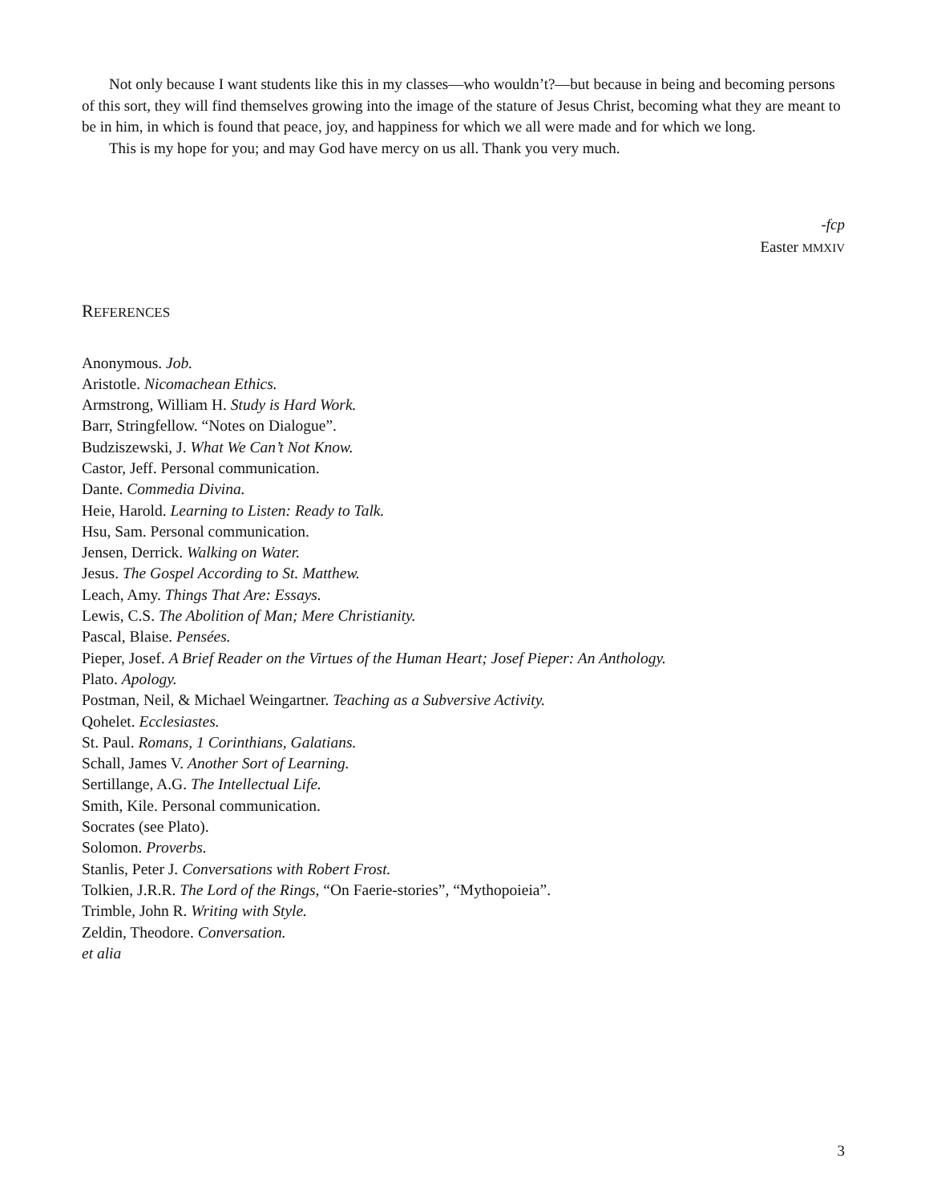Not only because I want students like this in my classes—who wouldn’t?—but because in being and becoming persons of this sort, they will find themselves growing into the image of the stature of Jesus Christ, becoming what they are meant to be in him, in which is found that peace, joy, and happiness for which we all were made and for which we long.
This is my hope for you; and may God have mercy on us all. Thank you very much.
-fcp
Easter MMXIV
REFERENCES
Anonymous. Job.
Aristotle. Nicomachean Ethics.
Armstrong, William H. Study is Hard Work.
Barr, Stringfellow. “Notes on Dialogue”.
Budziszewski, J. What We Can’t Not Know.
Castor, Jeff. Personal communication.
Dante. Commedia Divina.
Heie, Harold. Learning to Listen: Ready to Talk.
Hsu, Sam. Personal communication.
Jensen, Derrick. Walking on Water.
Jesus. The Gospel According to St. Matthew.
Leach, Amy. Things That Are: Essays.
Lewis, C.S. The Abolition of Man; Mere Christianity.
Pascal, Blaise. Pensées.
Pieper, Josef. A Brief Reader on the Virtues of the Human Heart; Josef Pieper: An Anthology.
Plato. Apology.
Postman, Neil, & Michael Weingartner. Teaching as a Subversive Activity.
Qohelet. Ecclesiastes.
St. Paul. Romans, 1 Corinthians, Galatians.
Schall, James V. Another Sort of Learning.
Sertillange, A.G. The Intellectual Life.
Smith, Kile. Personal communication.
Socrates (see Plato).
Solomon. Proverbs.
Stanlis, Peter J. Conversations with Robert Frost.
Tolkien, J.R.R. The Lord of the Rings, “On Faerie-stories”, “Mythopoieia”.
Trimble, John R. Writing with Style.
Zeldin, Theodore. Conversation.
et alia
3